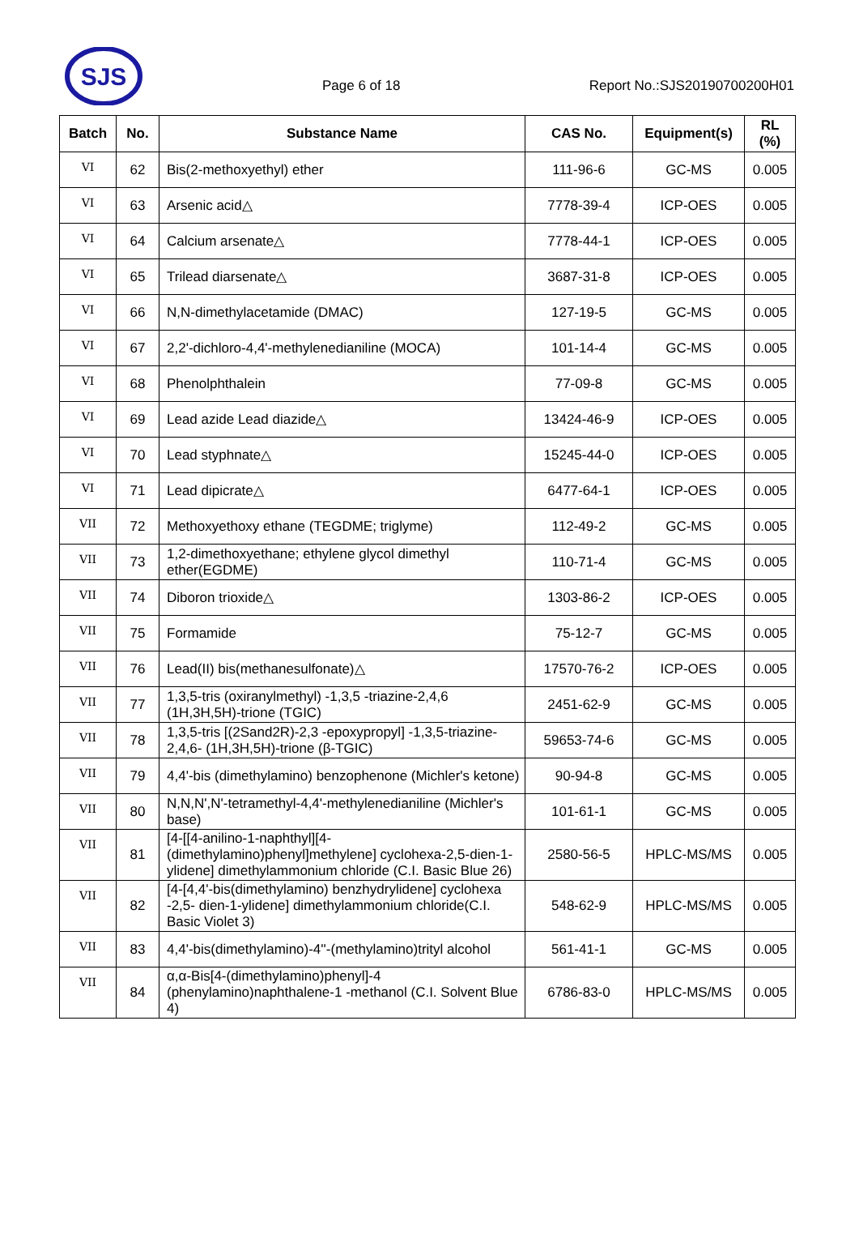SJS
Page 6 of 18
Report No.:SJS20190700200H01
| Batch | No. | Substance Name | CAS No. | Equipment(s) | RL (%) |
| --- | --- | --- | --- | --- | --- |
| VI | 62 | Bis(2-methoxyethyl) ether | 111-96-6 | GC-MS | 0.005 |
| VI | 63 | Arsenic acid△ | 7778-39-4 | ICP-OES | 0.005 |
| VI | 64 | Calcium arsenate△ | 7778-44-1 | ICP-OES | 0.005 |
| VI | 65 | Trilead diarsenate△ | 3687-31-8 | ICP-OES | 0.005 |
| VI | 66 | N,N-dimethylacetamide (DMAC) | 127-19-5 | GC-MS | 0.005 |
| VI | 67 | 2,2'-dichloro-4,4'-methylenedianiline (MOCA) | 101-14-4 | GC-MS | 0.005 |
| VI | 68 | Phenolphthalein | 77-09-8 | GC-MS | 0.005 |
| VI | 69 | Lead azide Lead diazide△ | 13424-46-9 | ICP-OES | 0.005 |
| VI | 70 | Lead styphnate△ | 15245-44-0 | ICP-OES | 0.005 |
| VI | 71 | Lead dipicrate△ | 6477-64-1 | ICP-OES | 0.005 |
| VII | 72 | Methoxyethoxy ethane (TEGDME; triglyme) | 112-49-2 | GC-MS | 0.005 |
| VII | 73 | 1,2-dimethoxyethane; ethylene glycol dimethyl ether(EGDME) | 110-71-4 | GC-MS | 0.005 |
| VII | 74 | Diboron trioxide△ | 1303-86-2 | ICP-OES | 0.005 |
| VII | 75 | Formamide | 75-12-7 | GC-MS | 0.005 |
| VII | 76 | Lead(II) bis(methanesulfonate)△ | 17570-76-2 | ICP-OES | 0.005 |
| VII | 77 | 1,3,5-tris (oxiranylmethyl) -1,3,5 -triazine-2,4,6 (1H,3H,5H)-trione (TGIC) | 2451-62-9 | GC-MS | 0.005 |
| VII | 78 | 1,3,5-tris [(2Sand2R)-2,3 -epoxypropyl] -1,3,5-triazine-2,4,6- (1H,3H,5H)-trione (β-TGIC) | 59653-74-6 | GC-MS | 0.005 |
| VII | 79 | 4,4'-bis (dimethylamino) benzophenone (Michler's ketone) | 90-94-8 | GC-MS | 0.005 |
| VII | 80 | N,N,N',N'-tetramethyl-4,4'-methylenedianiline (Michler's base) | 101-61-1 | GC-MS | 0.005 |
| VII | 81 | [4-[[4-anilino-1-naphthyl][4-(dimethylamino)phenyl]methylene] cyclohexa-2,5-dien-1-ylidene] dimethylammonium chloride (C.I. Basic Blue 26) | 2580-56-5 | HPLC-MS/MS | 0.005 |
| VII | 82 | [4-[4,4'-bis(dimethylamino) benzhydrylidene] cyclohexa -2,5- dien-1-ylidene] dimethylammonium chloride(C.I. Basic Violet 3) | 548-62-9 | HPLC-MS/MS | 0.005 |
| VII | 83 | 4,4'-bis(dimethylamino)-4''-(methylamino)trityl alcohol | 561-41-1 | GC-MS | 0.005 |
| VII | 84 | α,α-Bis[4-(dimethylamino)phenyl]-4 (phenylamino)naphthalene-1 -methanol (C.I. Solvent Blue 4) | 6786-83-0 | HPLC-MS/MS | 0.005 |